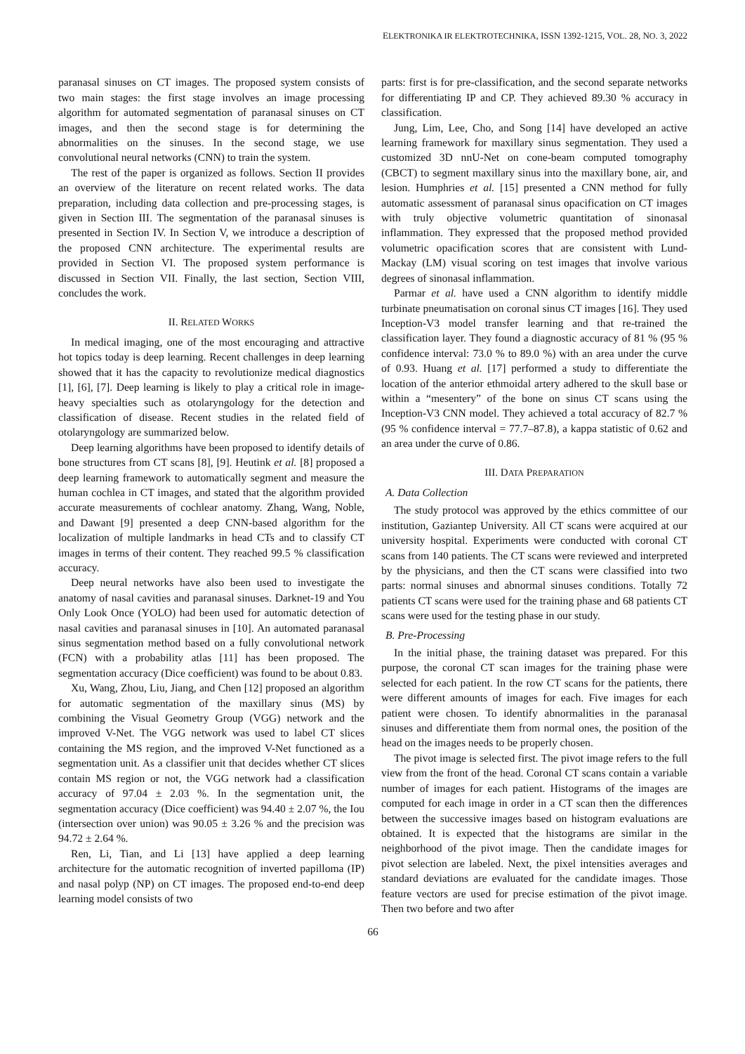ELEKTRONIKA IR ELEKTROTECHNIKA, ISSN 1392-1215, VOL. 28, NO. 3, 2022
paranasal sinuses on CT images. The proposed system consists of two main stages: the first stage involves an image processing algorithm for automated segmentation of paranasal sinuses on CT images, and then the second stage is for determining the abnormalities on the sinuses. In the second stage, we use convolutional neural networks (CNN) to train the system.
The rest of the paper is organized as follows. Section II provides an overview of the literature on recent related works. The data preparation, including data collection and pre-processing stages, is given in Section III. The segmentation of the paranasal sinuses is presented in Section IV. In Section V, we introduce a description of the proposed CNN architecture. The experimental results are provided in Section VI. The proposed system performance is discussed in Section VII. Finally, the last section, Section VIII, concludes the work.
II. RELATED WORKS
In medical imaging, one of the most encouraging and attractive hot topics today is deep learning. Recent challenges in deep learning showed that it has the capacity to revolutionize medical diagnostics [1], [6], [7]. Deep learning is likely to play a critical role in image-heavy specialties such as otolaryngology for the detection and classification of disease. Recent studies in the related field of otolaryngology are summarized below.
Deep learning algorithms have been proposed to identify details of bone structures from CT scans [8], [9]. Heutink et al. [8] proposed a deep learning framework to automatically segment and measure the human cochlea in CT images, and stated that the algorithm provided accurate measurements of cochlear anatomy. Zhang, Wang, Noble, and Dawant [9] presented a deep CNN-based algorithm for the localization of multiple landmarks in head CTs and to classify CT images in terms of their content. They reached 99.5 % classification accuracy.
Deep neural networks have also been used to investigate the anatomy of nasal cavities and paranasal sinuses. Darknet-19 and You Only Look Once (YOLO) had been used for automatic detection of nasal cavities and paranasal sinuses in [10]. An automated paranasal sinus segmentation method based on a fully convolutional network (FCN) with a probability atlas [11] has been proposed. The segmentation accuracy (Dice coefficient) was found to be about 0.83.
Xu, Wang, Zhou, Liu, Jiang, and Chen [12] proposed an algorithm for automatic segmentation of the maxillary sinus (MS) by combining the Visual Geometry Group (VGG) network and the improved V-Net. The VGG network was used to label CT slices containing the MS region, and the improved V-Net functioned as a segmentation unit. As a classifier unit that decides whether CT slices contain MS region or not, the VGG network had a classification accuracy of 97.04 ± 2.03 %. In the segmentation unit, the segmentation accuracy (Dice coefficient) was 94.40 ± 2.07 %, the Iou (intersection over union) was 90.05 ± 3.26 % and the precision was 94.72 ± 2.64 %.
Ren, Li, Tian, and Li [13] have applied a deep learning architecture for the automatic recognition of inverted papilloma (IP) and nasal polyp (NP) on CT images. The proposed end-to-end deep learning model consists of two
parts: first is for pre-classification, and the second separate networks for differentiating IP and CP. They achieved 89.30 % accuracy in classification.
Jung, Lim, Lee, Cho, and Song [14] have developed an active learning framework for maxillary sinus segmentation. They used a customized 3D nnU-Net on cone-beam computed tomography (CBCT) to segment maxillary sinus into the maxillary bone, air, and lesion. Humphries et al. [15] presented a CNN method for fully automatic assessment of paranasal sinus opacification on CT images with truly objective volumetric quantitation of sinonasal inflammation. They expressed that the proposed method provided volumetric opacification scores that are consistent with Lund-Mackay (LM) visual scoring on test images that involve various degrees of sinonasal inflammation.
Parmar et al. have used a CNN algorithm to identify middle turbinate pneumatisation on coronal sinus CT images [16]. They used Inception-V3 model transfer learning and that re-trained the classification layer. They found a diagnostic accuracy of 81 % (95 % confidence interval: 73.0 % to 89.0 %) with an area under the curve of 0.93. Huang et al. [17] performed a study to differentiate the location of the anterior ethmoidal artery adhered to the skull base or within a “mesentery” of the bone on sinus CT scans using the Inception-V3 CNN model. They achieved a total accuracy of 82.7 % (95 % confidence interval = 77.7–87.8), a kappa statistic of 0.62 and an area under the curve of 0.86.
III. DATA PREPARATION
A. Data Collection
The study protocol was approved by the ethics committee of our institution, Gaziantep University. All CT scans were acquired at our university hospital. Experiments were conducted with coronal CT scans from 140 patients. The CT scans were reviewed and interpreted by the physicians, and then the CT scans were classified into two parts: normal sinuses and abnormal sinuses conditions. Totally 72 patients CT scans were used for the training phase and 68 patients CT scans were used for the testing phase in our study.
B. Pre-Processing
In the initial phase, the training dataset was prepared. For this purpose, the coronal CT scan images for the training phase were selected for each patient. In the row CT scans for the patients, there were different amounts of images for each. Five images for each patient were chosen. To identify abnormalities in the paranasal sinuses and differentiate them from normal ones, the position of the head on the images needs to be properly chosen.
The pivot image is selected first. The pivot image refers to the full view from the front of the head. Coronal CT scans contain a variable number of images for each patient. Histograms of the images are computed for each image in order in a CT scan then the differences between the successive images based on histogram evaluations are obtained. It is expected that the histograms are similar in the neighborhood of the pivot image. Then the candidate images for pivot selection are labeled. Next, the pixel intensities averages and standard deviations are evaluated for the candidate images. Those feature vectors are used for precise estimation of the pivot image. Then two before and two after
66